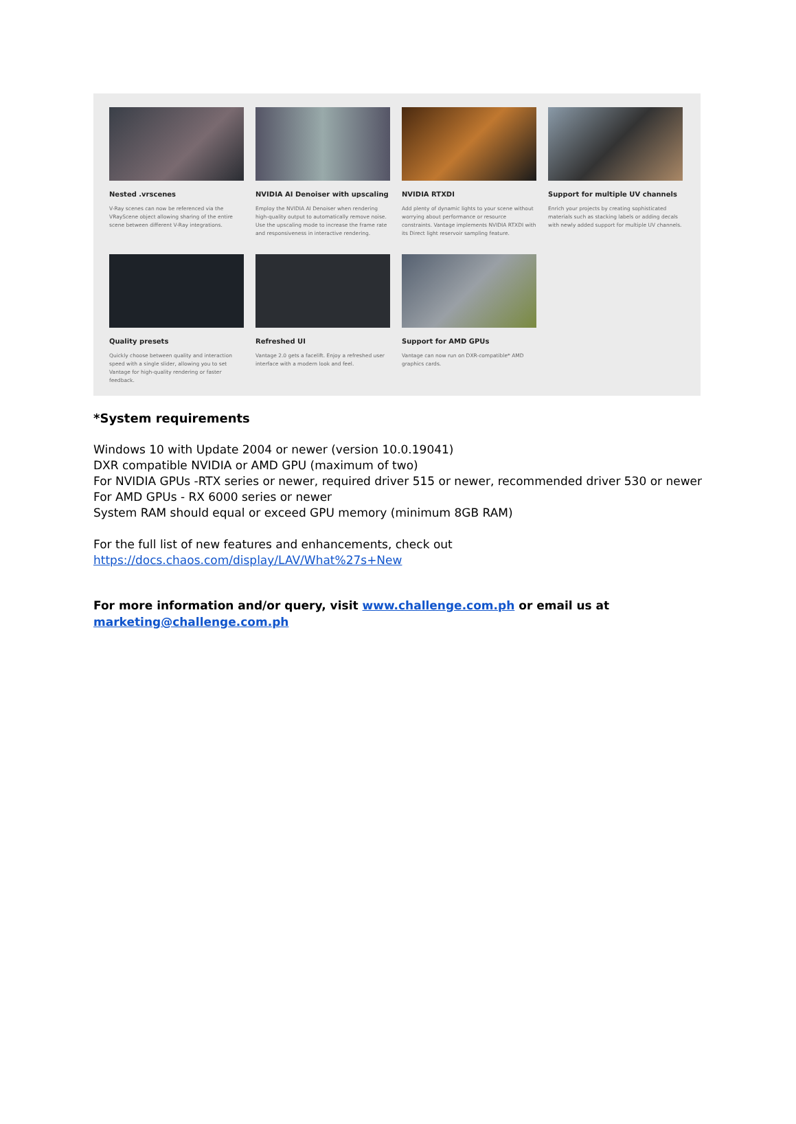Nested .vrscenes
V-Ray scenes can now be referenced via the VRayScene object allowing sharing of the entire scene between different V-Ray integrations.
NVIDIA AI Denoiser with upscaling
Employ the NVIDIA AI Denoiser when rendering high-quality output to automatically remove noise. Use the upscaling mode to increase the frame rate and responsiveness in interactive rendering.
NVIDIA RTXDI
Add plenty of dynamic lights to your scene without worrying about performance or resource constraints. Vantage implements NVIDIA RTXDI with its Direct light reservoir sampling feature.
Support for multiple UV channels
Enrich your projects by creating sophisticated materials such as stacking labels or adding decals with newly added support for multiple UV channels.
Quality presets
Quickly choose between quality and interaction speed with a single slider, allowing you to set Vantage for high-quality rendering or faster feedback.
Refreshed UI
Vantage 2.0 gets a facelift. Enjoy a refreshed user interface with a modern look and feel.
Support for AMD GPUs
Vantage can now run on DXR-compatible* AMD graphics cards.
*System requirements
Windows 10 with Update 2004 or newer (version 10.0.19041)
DXR compatible NVIDIA or AMD GPU (maximum of two)
For NVIDIA GPUs -RTX series or newer, required driver 515 or newer, recommended driver 530 or newer
For AMD GPUs - RX 6000 series or newer
System RAM should equal or exceed GPU memory (minimum 8GB RAM)
For the full list of new features and enhancements, check out
https://docs.chaos.com/display/LAV/What%27s+New
For more information and/or query, visit www.challenge.com.ph or email us at marketing@challenge.com.ph